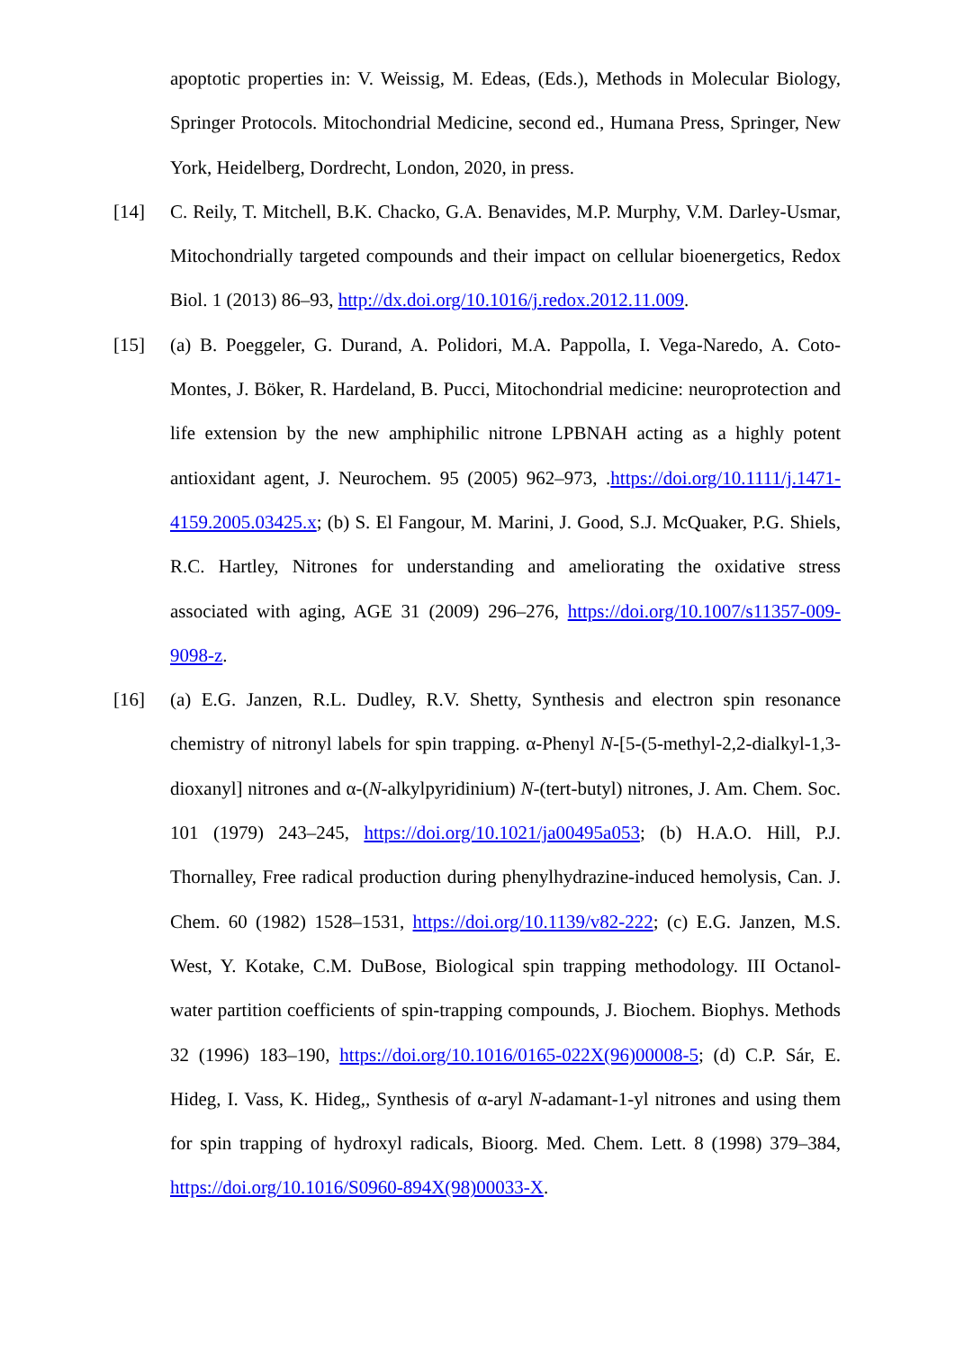apoptotic properties in: V. Weissig, M. Edeas, (Eds.), Methods in Molecular Biology, Springer Protocols. Mitochondrial Medicine, second ed., Humana Press, Springer, New York, Heidelberg, Dordrecht, London, 2020, in press.
[14] C. Reily, T. Mitchell, B.K. Chacko, G.A. Benavides, M.P. Murphy, V.M. Darley-Usmar, Mitochondrially targeted compounds and their impact on cellular bioenergetics, Redox Biol. 1 (2013) 86–93, http://dx.doi.org/10.1016/j.redox.2012.11.009.
[15] (a) B. Poeggeler, G. Durand, A. Polidori, M.A. Pappolla, I. Vega-Naredo, A. Coto-Montes, J. Böker, R. Hardeland, B. Pucci, Mitochondrial medicine: neuroprotection and life extension by the new amphiphilic nitrone LPBNAH acting as a highly potent antioxidant agent, J. Neurochem. 95 (2005) 962–973, .https://doi.org/10.1111/j.1471-4159.2005.03425.x; (b) S. El Fangour, M. Marini, J. Good, S.J. McQuaker, P.G. Shiels, R.C. Hartley, Nitrones for understanding and ameliorating the oxidative stress associated with aging, AGE 31 (2009) 296–276, https://doi.org/10.1007/s11357-009-9098-z.
[16] (a) E.G. Janzen, R.L. Dudley, R.V. Shetty, Synthesis and electron spin resonance chemistry of nitronyl labels for spin trapping. α-Phenyl N-[5-(5-methyl-2,2-dialkyl-1,3-dioxanyl] nitrones and α-(N-alkylpyridinium) N-(tert-butyl) nitrones, J. Am. Chem. Soc. 101 (1979) 243–245, https://doi.org/10.1021/ja00495a053; (b) H.A.O. Hill, P.J. Thornalley, Free radical production during phenylhydrazine-induced hemolysis, Can. J. Chem. 60 (1982) 1528–1531, https://doi.org/10.1139/v82-222; (c) E.G. Janzen, M.S. West, Y. Kotake, C.M. DuBose, Biological spin trapping methodology. III Octanol-water partition coefficients of spin-trapping compounds, J. Biochem. Biophys. Methods 32 (1996) 183–190, https://doi.org/10.1016/0165-022X(96)00008-5; (d) C.P. Sár, E. Hideg, I. Vass, K. Hideg,, Synthesis of α-aryl N-adamant-1-yl nitrones and using them for spin trapping of hydroxyl radicals, Bioorg. Med. Chem. Lett. 8 (1998) 379–384, https://doi.org/10.1016/S0960-894X(98)00033-X.